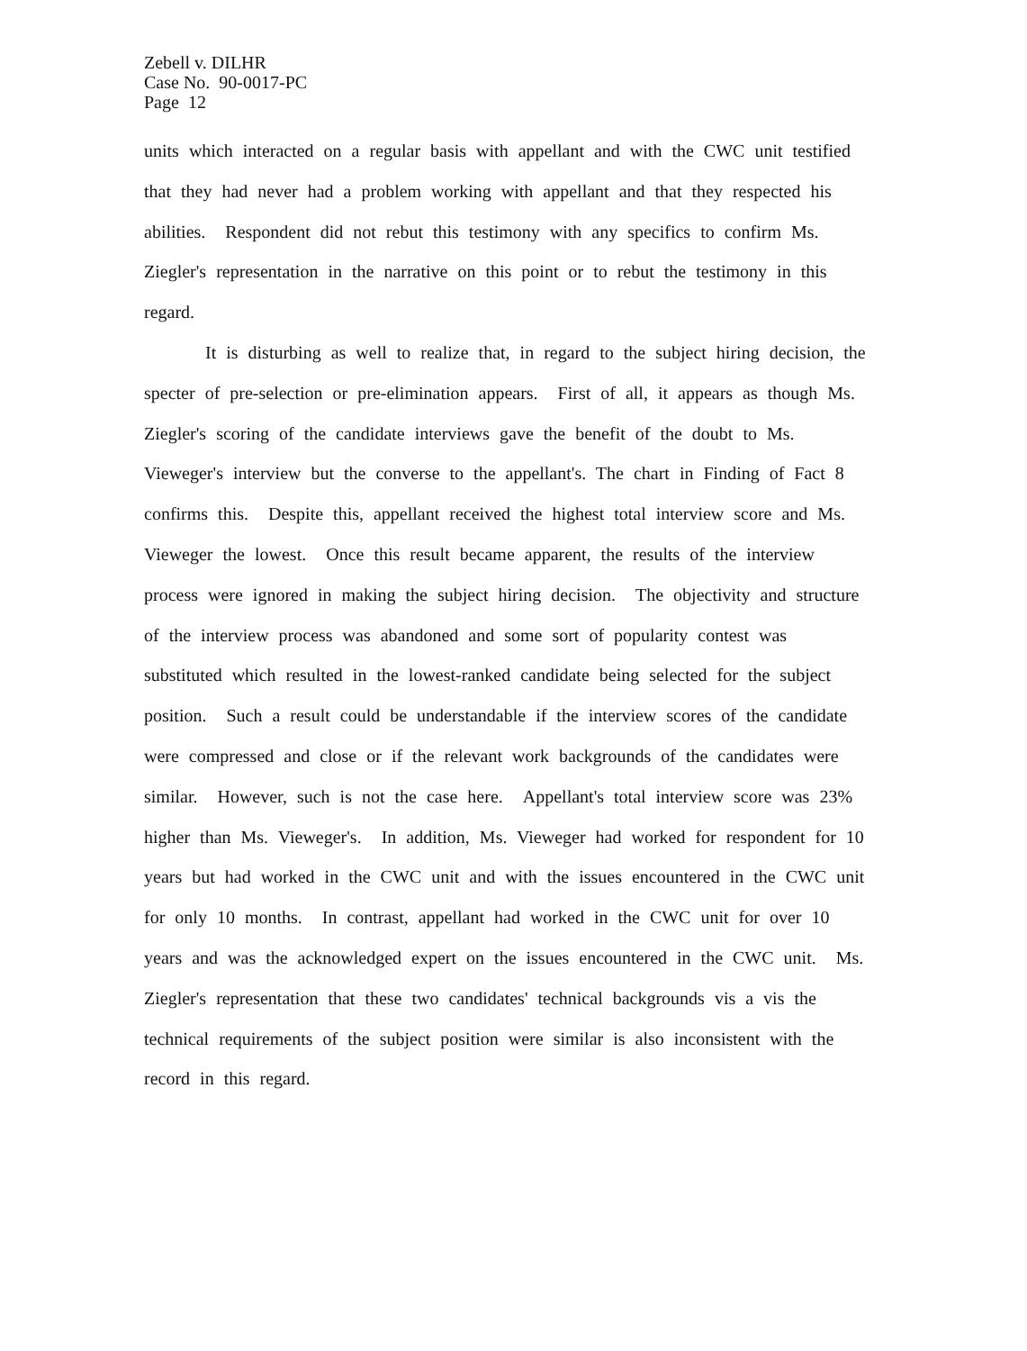Zebell v. DILHR
Case No. 90-0017-PC
Page 12
units which interacted on a regular basis with appellant and with the CWC unit testified that they had never had a problem working with appellant and that they respected his abilities. Respondent did not rebut this testimony with any specifics to confirm Ms. Ziegler's representation in the narrative on this point or to rebut the testimony in this regard.
It is disturbing as well to realize that, in regard to the subject hiring decision, the specter of pre-selection or pre-elimination appears. First of all, it appears as though Ms. Ziegler's scoring of the candidate interviews gave the benefit of the doubt to Ms. Vieweger's interview but the converse to the appellant's. The chart in Finding of Fact 8 confirms this. Despite this, appellant received the highest total interview score and Ms. Vieweger the lowest. Once this result became apparent, the results of the interview process were ignored in making the subject hiring decision. The objectivity and structure of the interview process was abandoned and some sort of popularity contest was substituted which resulted in the lowest-ranked candidate being selected for the subject position. Such a result could be understandable if the interview scores of the candidate were compressed and close or if the relevant work backgrounds of the candidates were similar. However, such is not the case here. Appellant's total interview score was 23% higher than Ms. Vieweger's. In addition, Ms. Vieweger had worked for respondent for 10 years but had worked in the CWC unit and with the issues encountered in the CWC unit for only 10 months. In contrast, appellant had worked in the CWC unit for over 10 years and was the acknowledged expert on the issues encountered in the CWC unit. Ms. Ziegler's representation that these two candidates' technical backgrounds vis a vis the technical requirements of the subject position were similar is also inconsistent with the record in this regard.